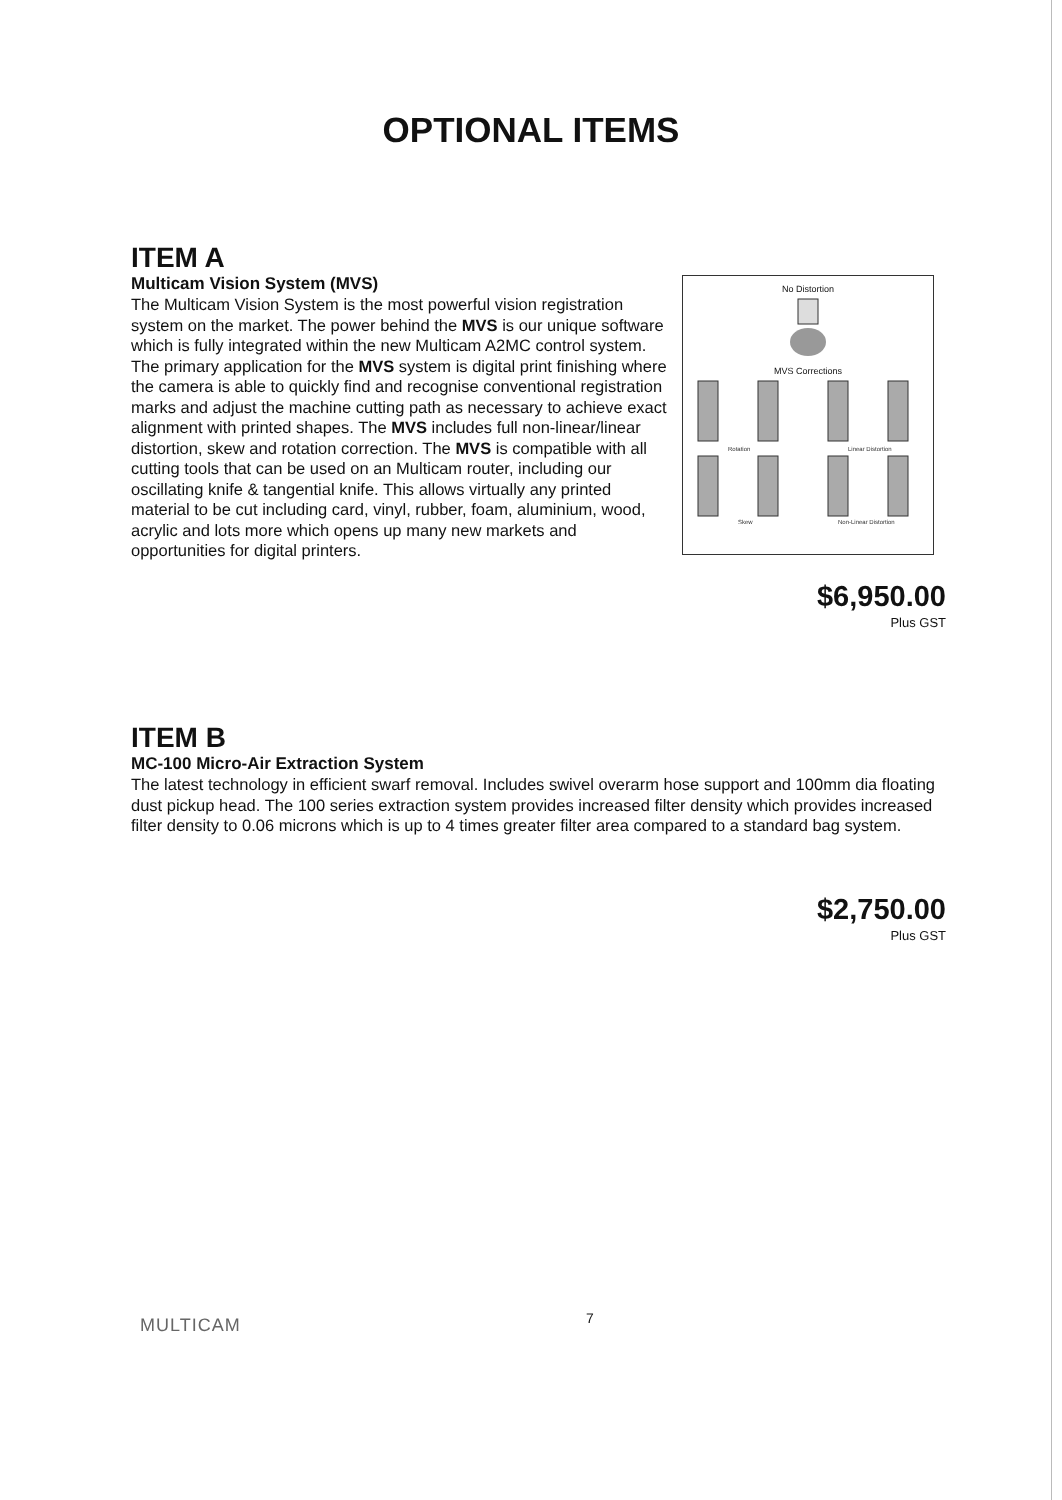OPTIONAL ITEMS
ITEM A
Multicam Vision System (MVS)
The Multicam Vision System is the most powerful vision registration system on the market. The power behind the MVS is our unique software which is fully integrated within the new Multicam A2MC control system. The primary application for the MVS system is digital print finishing where the camera is able to quickly find and recognise conventional registration marks and adjust the machine cutting path as necessary to achieve exact alignment with printed shapes. The MVS includes full non-linear/linear distortion, skew and rotation correction. The MVS is compatible with all cutting tools that can be used on an Multicam router, including our oscillating knife & tangential knife. This allows virtually any printed material to be cut including card, vinyl, rubber, foam, aluminium, wood, acrylic and lots more which opens up many new markets and opportunities for digital printers.
No Distortion
MVS Corrections
Rotation
Linear Distortion
Skew
Non-Linear Distortion
$6,950.00
Plus GST
ITEM B
MC-100 Micro-Air Extraction System
The latest technology in efficient swarf removal. Includes swivel overarm hose support and 100mm dia floating dust pickup head. The 100 series extraction system provides increased filter density which provides increased filter density to 0.06 microns which is up to 4 times greater filter area compared to a standard bag system.
$2,750.00
Plus GST
MULTICAM 7